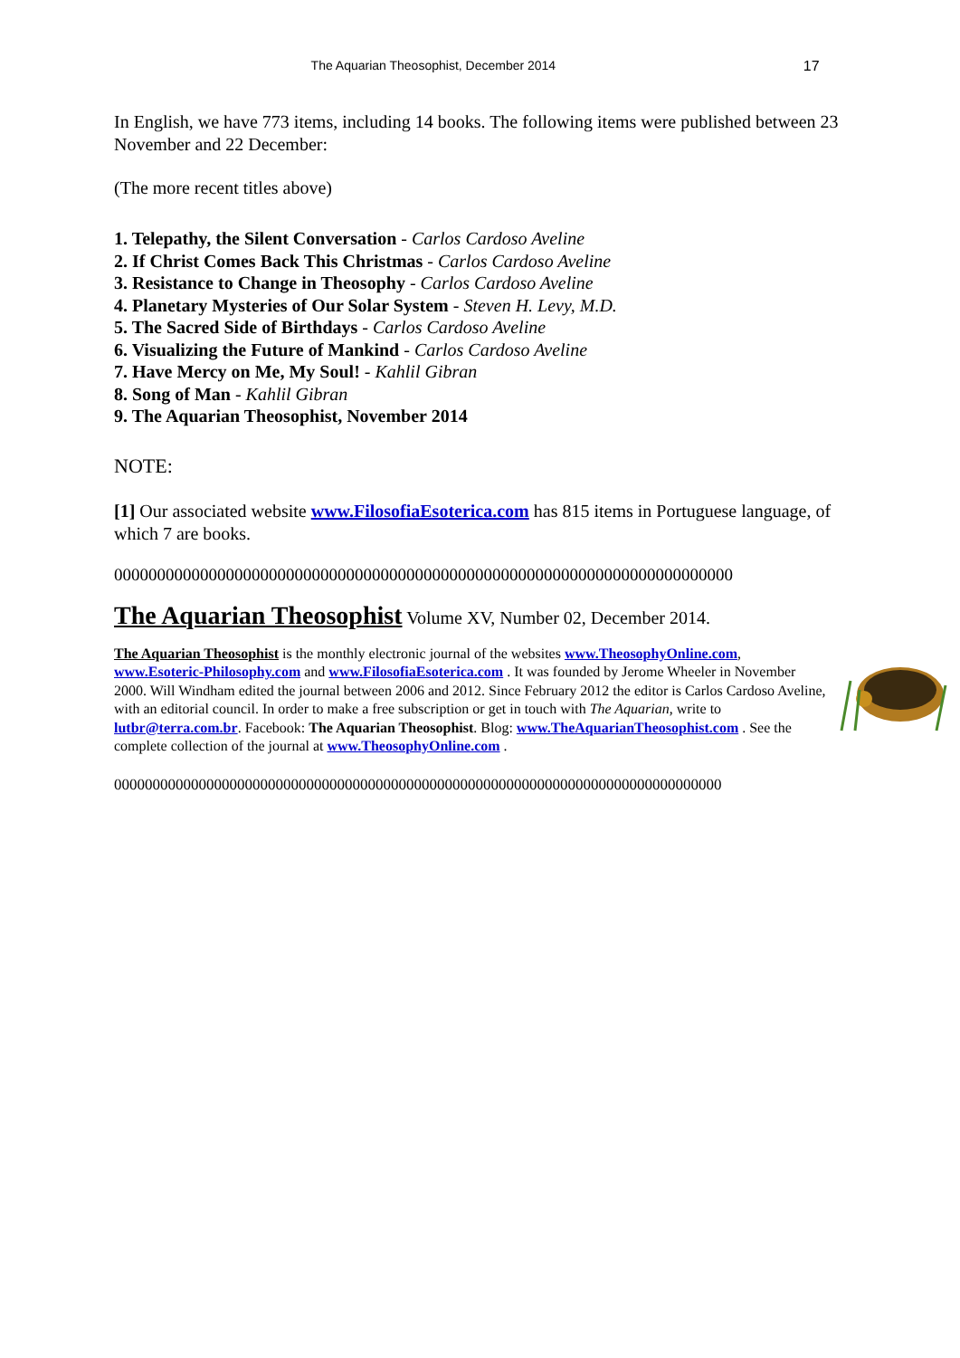The Aquarian Theosophist, December 2014
17
In English, we have 773 items, including 14 books. The following items were published between 23 November and 22 December:
(The more recent titles above)
1. Telepathy, the Silent Conversation - Carlos Cardoso Aveline
2. If Christ Comes Back This Christmas - Carlos Cardoso Aveline
3. Resistance to Change in Theosophy - Carlos Cardoso Aveline
4. Planetary Mysteries of Our Solar System - Steven H. Levy, M.D.
5. The Sacred Side of Birthdays - Carlos Cardoso Aveline
6. Visualizing the Future of Mankind - Carlos Cardoso Aveline
7. Have Mercy on Me, My Soul! - Kahlil Gibran
8. Song of Man - Kahlil Gibran
9. The Aquarian Theosophist, November 2014
NOTE:
[1] Our associated website www.FilosofiaEsoterica.com has 815 items in Portuguese language, of which 7 are books.
000000000000000000000000000000000000000000000000000000000000000000000000
The Aquarian Theosophist Volume XV, Number 02, December 2014.
The Aquarian Theosophist is the monthly electronic journal of the websites www.TheosophyOnline.com, www.Esoteric-Philosophy.com and www.FilosofiaEsoterica.com . It was founded by Jerome Wheeler in November 2000. Will Windham edited the journal between 2006 and 2012. Since February 2012 the editor is Carlos Cardoso Aveline, with an editorial council. In order to make a free subscription or get in touch with The Aquarian, write to lutbr@terra.com.br. Facebook: The Aquarian Theosophist. Blog: www.TheAquarianTheosophist.com . See the complete collection of the journal at www.TheosophyOnline.com .
0000000000000000000000000000000000000000000000000000000000000000000000000000000